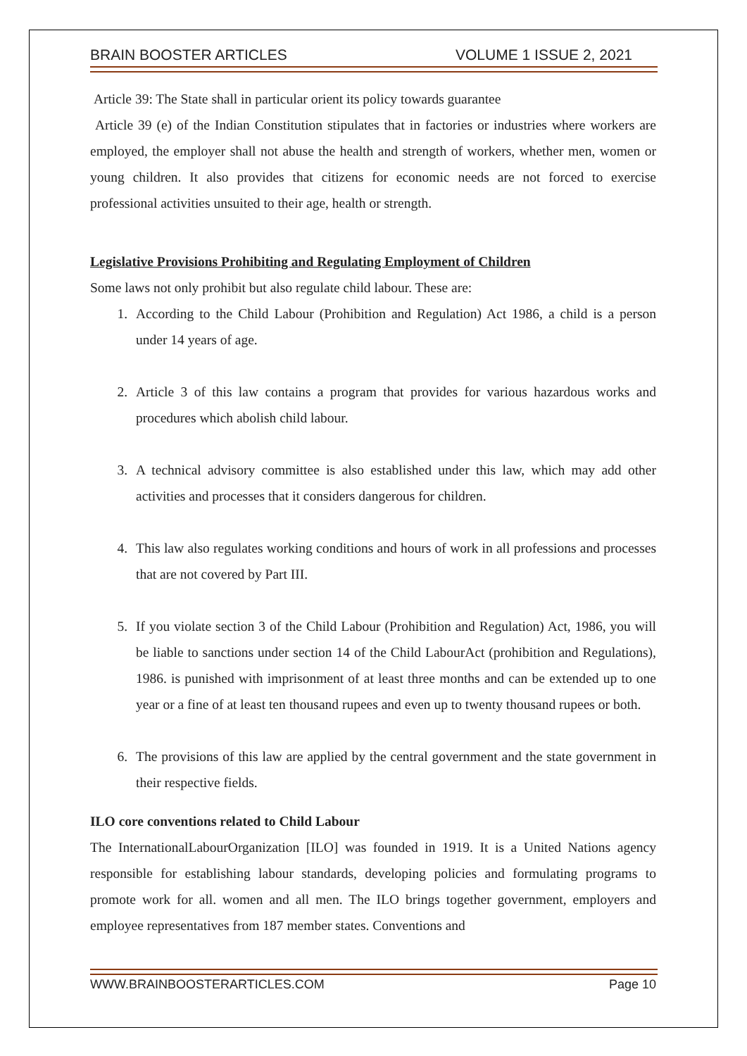BRAIN BOOSTER ARTICLES VOLUME 1 ISSUE 2, 2021
Article 39: The State shall in particular orient its policy towards guarantee
Article 39 (e) of the Indian Constitution stipulates that in factories or industries where workers are employed, the employer shall not abuse the health and strength of workers, whether men, women or young children. It also provides that citizens for economic needs are not forced to exercise professional activities unsuited to their age, health or strength.
Legislative Provisions Prohibiting and Regulating Employment of Children
Some laws not only prohibit but also regulate child labour. These are:
1. According to the Child Labour (Prohibition and Regulation) Act 1986, a child is a person under 14 years of age.
2. Article 3 of this law contains a program that provides for various hazardous works and procedures which abolish child labour.
3. A technical advisory committee is also established under this law, which may add other activities and processes that it considers dangerous for children.
4. This law also regulates working conditions and hours of work in all professions and processes that are not covered by Part III.
5. If you violate section 3 of the Child Labour (Prohibition and Regulation) Act, 1986, you will be liable to sanctions under section 14 of the Child LabourAct (prohibition and Regulations), 1986. is punished with imprisonment of at least three months and can be extended up to one year or a fine of at least ten thousand rupees and even up to twenty thousand rupees or both.
6. The provisions of this law are applied by the central government and the state government in their respective fields.
ILO core conventions related to Child Labour
The InternationalLabourOrganization [ILO] was founded in 1919. It is a United Nations agency responsible for establishing labour standards, developing policies and formulating programs to promote work for all. women and all men. The ILO brings together government, employers and employee representatives from 187 member states. Conventions and
WWW.BRAINBOOSTERARTICLES.COM Page 10